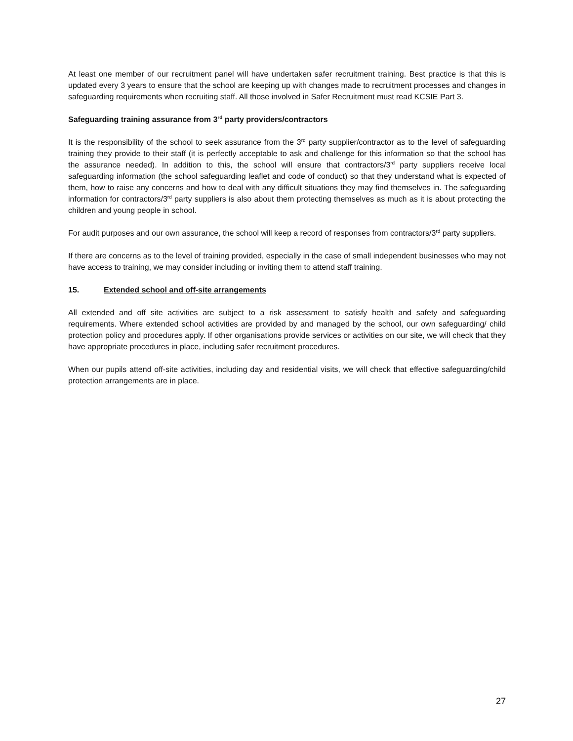At least one member of our recruitment panel will have undertaken safer recruitment training. Best practice is that this is updated every 3 years to ensure that the school are keeping up with changes made to recruitment processes and changes in safeguarding requirements when recruiting staff. All those involved in Safer Recruitment must read KCSIE Part 3.
Safeguarding training assurance from 3<sup>rd</sup> party providers/contractors
It is the responsibility of the school to seek assurance from the 3<sup>rd</sup> party supplier/contractor as to the level of safeguarding training they provide to their staff (it is perfectly acceptable to ask and challenge for this information so that the school has the assurance needed). In addition to this, the school will ensure that contractors/3<sup>rd</sup> party suppliers receive local safeguarding information (the school safeguarding leaflet and code of conduct) so that they understand what is expected of them, how to raise any concerns and how to deal with any difficult situations they may find themselves in. The safeguarding information for contractors/3<sup>rd</sup> party suppliers is also about them protecting themselves as much as it is about protecting the children and young people in school.
For audit purposes and our own assurance, the school will keep a record of responses from contractors/3<sup>rd</sup> party suppliers.
If there are concerns as to the level of training provided, especially in the case of small independent businesses who may not have access to training, we may consider including or inviting them to attend staff training.
15. Extended school and off-site arrangements
All extended and off site activities are subject to a risk assessment to satisfy health and safety and safeguarding requirements. Where extended school activities are provided by and managed by the school, our own safeguarding/ child protection policy and procedures apply. If other organisations provide services or activities on our site, we will check that they have appropriate procedures in place, including safer recruitment procedures.
When our pupils attend off-site activities, including day and residential visits, we will check that effective safeguarding/child protection arrangements are in place.
27